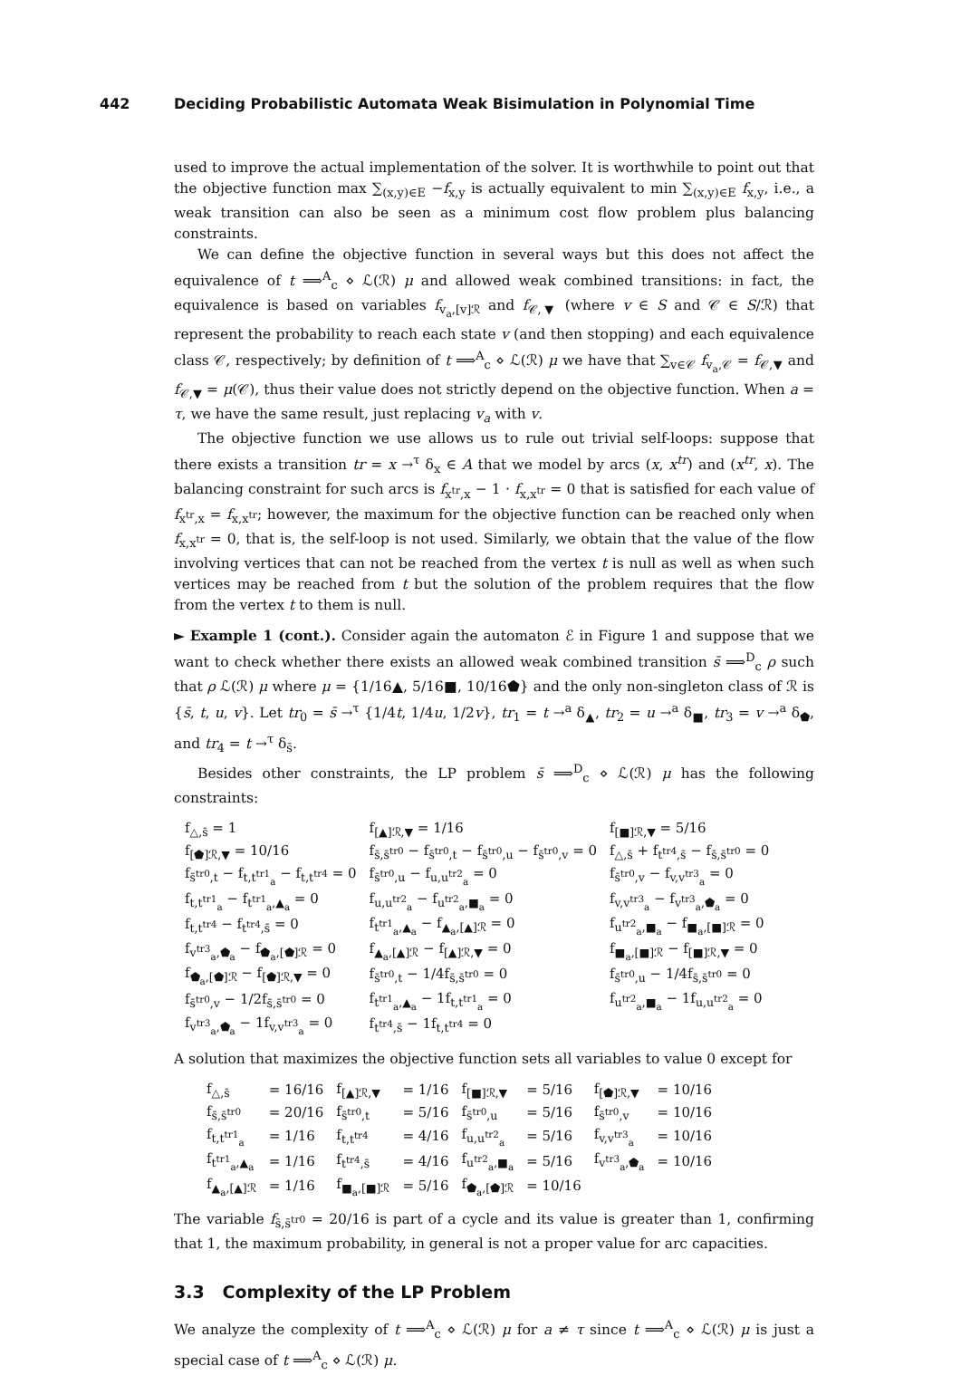442 Deciding Probabilistic Automata Weak Bisimulation in Polynomial Time
used to improve the actual implementation of the solver. It is worthwhile to point out that the objective function max ∑<sub>(x,y)∈E</sub> −f<sub>x,y</sub> is actually equivalent to min ∑<sub>(x,y)∈E</sub> f<sub>x,y</sub>, i.e., a weak transition can also be seen as a minimum cost flow problem plus balancing constraints.
We can define the objective function in several ways but this does not affect the equivalence of t ⟹<sup>A</sup><sub>c</sub> ⋄ ℒ(ℛ) μ and allowed weak combined transitions: in fact, the equivalence is based on variables f<sub>v<sub>a</sub>,[v]ℛ</sub> and f<sub>𝒞,▼</sub> (where v ∈ S and 𝒞 ∈ S/ℛ) that represent the probability to reach each state v (and then stopping) and each equivalence class 𝒞, respectively; by definition of t ⟹<sup>A</sup><sub>c</sub> ⋄ ℒ(ℛ) μ we have that ∑<sub>v∈𝒞</sub> f<sub>v<sub>a</sub>,𝒞</sub> = f<sub>𝒞,▼</sub> and f<sub>𝒞,▼</sub> = μ(𝒞), thus their value does not strictly depend on the objective function. When a = τ, we have the same result, just replacing v<sub>a</sub> with v.
The objective function we use allows us to rule out trivial self-loops: suppose that there exists a transition tr = x →<sup>τ</sup> δ<sub>x</sub> ∈ A that we model by arcs (x, x<sup>tr</sup>) and (x<sup>tr</sup>, x). The balancing constraint for such arcs is f<sub>x<sup>tr</sup>,x</sub> − 1 · f<sub>x,x<sup>tr</sup></sub> = 0 that is satisfied for each value of f<sub>x<sup>tr</sup>,x</sub> = f<sub>x,x<sup>tr</sup></sub>; however, the maximum for the objective function can be reached only when f<sub>x,x<sup>tr</sup></sub> = 0, that is, the self-loop is not used. Similarly, we obtain that the value of the flow involving vertices that can not be reached from the vertex t is null as well as when such vertices may be reached from t but the solution of the problem requires that the flow from the vertex t to them is null.
► Example 1 (cont.). Consider again the automaton ℰ in Figure 1 and suppose that we want to check whether there exists an allowed weak combined transition s̄ ⟹<sup>D</sup><sub>c</sub> ρ such that ρ ℒ(ℛ) μ where μ = {1/16▲, 5/16■, 10/16⬟} and the only non-singleton class of ℛ is {s̄, t, u, v}. Let tr<sub>0</sub> = s̄ →<sup>τ</sup> {1/4t, 1/4u, 1/2v}, tr<sub>1</sub> = t →<sup>a</sup> δ<sub>▲</sub>, tr<sub>2</sub> = u →<sup>a</sup> δ<sub>■</sub>, tr<sub>3</sub> = v →<sup>a</sup> δ<sub>⬟</sub>, and tr<sub>4</sub> = t →<sup>τ</sup> δ<sub>s̄</sub>.
Besides other constraints, the LP problem s̄ ⟹<sup>D</sup><sub>c</sub> ⋄ ℒ(ℛ) μ has the following constraints:
| f<sub>△,s̄</sub> = 1 | f<sub>[▲]ℛ,▼</sub> = 1/16 | f<sub>[■]ℛ,▼</sub> = 5/16 |
| f<sub>[⬟]ℛ,▼</sub> = 10/16 | f<sub>s̄,s̄<sup>tr0</sup></sub> − f<sub>s̄<sup>tr0</sup>,t</sub> − f<sub>s̄<sup>tr0</sup>,u</sub> − f<sub>s̄<sup>tr0</sup>,v</sub> = 0 | f<sub>△,s̄</sub> + f<sub>t<sup>tr4</sup>,s̄</sub> − f<sub>s̄,s̄<sup>tr0</sup></sub> = 0 |
| f<sub>s̄<sup>tr0</sup>,t</sub> − f<sub>t,t<sup>tr1</sup><sub>a</sub></sub> − f<sub>t,t<sup>tr4</sup></sub> = 0 | f<sub>s̄<sup>tr0</sup>,u</sub> − f<sub>u,u<sup>tr2</sup><sub>a</sub></sub> = 0 | f<sub>s̄<sup>tr0</sup>,v</sub> − f<sub>v,v<sup>tr3</sup><sub>a</sub></sub> = 0 |
| f<sub>t,t<sup>tr1</sup><sub>a</sub></sub> − f<sub>t<sup>tr1</sup><sub>a</sub>,▲<sub>a</sub></sub> = 0 | f<sub>u,u<sup>tr2</sup><sub>a</sub></sub> − f<sub>u<sup>tr2</sup><sub>a</sub>,■<sub>a</sub></sub> = 0 | f<sub>v,v<sup>tr3</sup><sub>a</sub></sub> − f<sub>v<sup>tr3</sup><sub>a</sub>,⬟<sub>a</sub></sub> = 0 |
| f<sub>t,t<sup>tr4</sup></sub> − f<sub>t<sup>tr4</sup>,s̄</sub> = 0 | f<sub>t<sup>tr1</sup><sub>a</sub>,▲<sub>a</sub></sub> − f<sub>▲<sub>a</sub>,[▲]ℛ</sub> = 0 | f<sub>u<sup>tr2</sup><sub>a</sub>,■<sub>a</sub></sub> − f<sub>■<sub>a</sub>,[■]ℛ</sub> = 0 |
| f<sub>v<sup>tr3</sup><sub>a</sub>,⬟<sub>a</sub></sub> − f<sub>⬟<sub>a</sub>,[⬟]ℛ</sub> = 0 | f<sub>▲<sub>a</sub>,[▲]ℛ</sub> − f<sub>[▲]ℛ,▼</sub> = 0 | f<sub>■<sub>a</sub>,[■]ℛ</sub> − f<sub>[■]ℛ,▼</sub> = 0 |
| f<sub>⬟<sub>a</sub>,[⬟]ℛ</sub> − f<sub>[⬟]ℛ,▼</sub> = 0 | f<sub>s̄<sup>tr0</sup>,t</sub> − 1/4f<sub>s̄,s̄<sup>tr0</sup></sub> = 0 | f<sub>s̄<sup>tr0</sup>,u</sub> − 1/4f<sub>s̄,s̄<sup>tr0</sup></sub> = 0 |
| f<sub>s̄<sup>tr0</sup>,v</sub> − 1/2f<sub>s̄,s̄<sup>tr0</sup></sub> = 0 | f<sub>t<sup>tr1</sup><sub>a</sub>,▲<sub>a</sub></sub> − 1f<sub>t,t<sup>tr1</sup><sub>a</sub></sub> = 0 | f<sub>u<sup>tr2</sup><sub>a</sub>,■<sub>a</sub></sub> − 1f<sub>u,u<sup>tr2</sup><sub>a</sub></sub> = 0 |
| f<sub>v<sup>tr3</sup><sub>a</sub>,⬟<sub>a</sub></sub> − 1f<sub>v,v<sup>tr3</sup><sub>a</sub></sub> = 0 | f<sub>t<sup>tr4</sup>,s̄</sub> − 1f<sub>t,t<sup>tr4</sup></sub> = 0 | |
A solution that maximizes the objective function sets all variables to value 0 except for
| f<sub>△,s̄</sub> | = 16/16 | f<sub>[▲]ℛ,▼</sub> | = 1/16 | f<sub>[■]ℛ,▼</sub> | = 5/16 | f<sub>[⬟]ℛ,▼</sub> | = 10/16 |
| f<sub>s̄,s̄<sup>tr0</sup></sub> | = 20/16 | f<sub>s̄<sup>tr0</sup>,t</sub> | = 5/16 | f<sub>s̄<sup>tr0</sup>,u</sub> | = 5/16 | f<sub>s̄<sup>tr0</sup>,v</sub> | = 10/16 |
| f<sub>t,t<sup>tr1</sup><sub>a</sub></sub> | = 1/16 | f<sub>t,t<sup>tr4</sup></sub> | = 4/16 | f<sub>u,u<sup>tr2</sup><sub>a</sub></sub> | = 5/16 | f<sub>v,v<sup>tr3</sup><sub>a</sub></sub> | = 10/16 |
| f<sub>t<sup>tr1</sup><sub>a</sub>,▲<sub>a</sub></sub> | = 1/16 | f<sub>t<sup>tr4</sup>,s̄</sub> | = 4/16 | f<sub>u<sup>tr2</sup><sub>a</sub>,■<sub>a</sub></sub> | = 5/16 | f<sub>v<sup>tr3</sup><sub>a</sub>,⬟<sub>a</sub></sub> | = 10/16 |
| f<sub>▲<sub>a</sub>,[▲]ℛ</sub> | = 1/16 | f<sub>■<sub>a</sub>,[■]ℛ</sub> | = 5/16 | f<sub>⬟<sub>a</sub>,[⬟]ℛ</sub> | = 10/16 | | |
The variable f<sub>s̄,s̄<sup>tr0</sup></sub> = 20/16 is part of a cycle and its value is greater than 1, confirming that 1, the maximum probability, in general is not a proper value for arc capacities.
3.3 Complexity of the LP Problem
We analyze the complexity of t ⟹<sup>A</sup><sub>c</sub> ⋄ ℒ(ℛ) μ for a ≠ τ since t ⟹<sup>A</sup><sub>c</sub> ⋄ ℒ(ℛ) μ is just a special case of t ⟹<sup>A</sup><sub>c</sub> ⋄ ℒ(ℛ) μ.